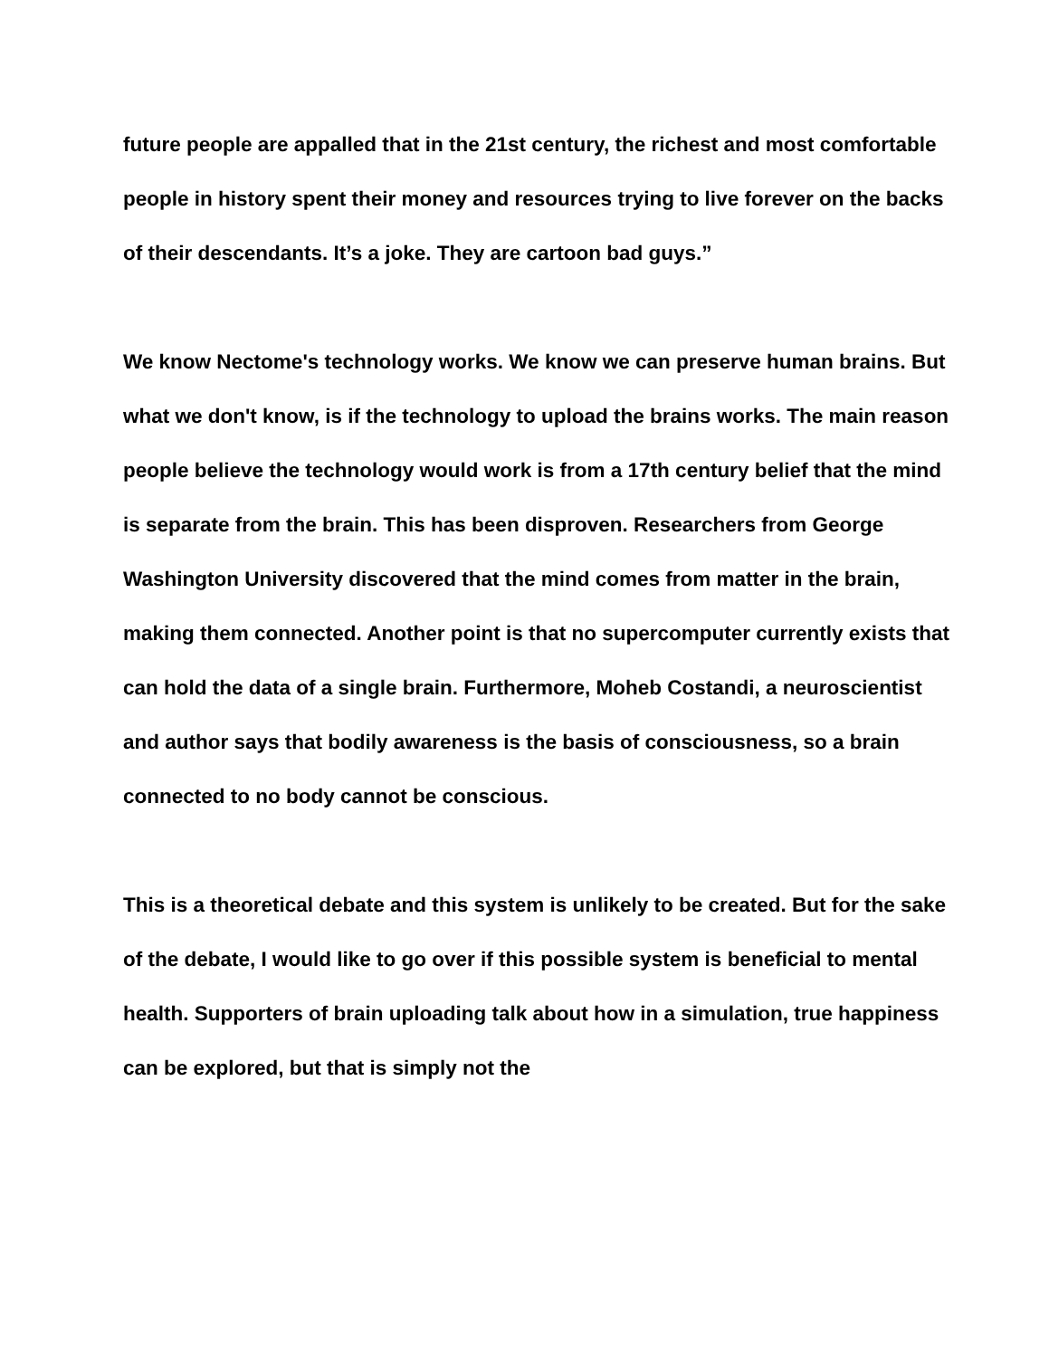future people are appalled that in the 21st century, the richest and most comfortable people in history spent their money and resources trying to live forever on the backs of their descendants. It’s a joke. They are cartoon bad guys.”
We know Nectome's technology works. We know we can preserve human brains. But what we don't know, is if the technology to upload the brains works. The main reason people believe the technology would work is from a 17th century belief that the mind is separate from the brain. This has been disproven. Researchers from George Washington University discovered that the mind comes from matter in the brain, making them connected. Another point is that no supercomputer currently exists that can hold the data of a single brain. Furthermore, Moheb Costandi, a neuroscientist and author says that bodily awareness is the basis of consciousness, so a brain connected to no body cannot be conscious.
This is a theoretical debate and this system is unlikely to be created. But for the sake of the debate, I would like to go over if this possible system is beneficial to mental health. Supporters of brain uploading talk about how in a simulation, true happiness can be explored, but that is simply not the